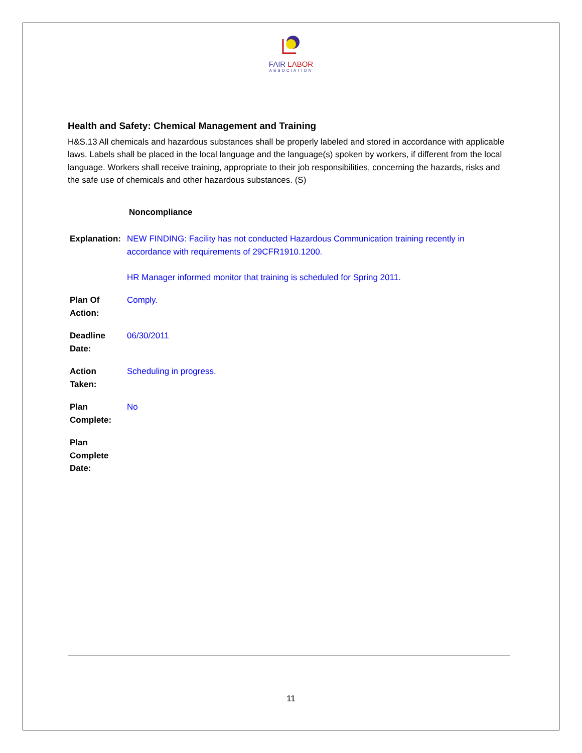FAIR LABOR
ASSOCIATION
Health and Safety: Chemical Management and Training
H&S.13 All chemicals and hazardous substances shall be properly labeled and stored in accordance with applicable laws. Labels shall be placed in the local language and the language(s) spoken by workers, if different from the local language. Workers shall receive training, appropriate to their job responsibilities, concerning the hazards, risks and the safe use of chemicals and other hazardous substances. (S)
Noncompliance
Explanation:
NEW FINDING: Facility has not conducted Hazardous Communication training recently in accordance with requirements of 29CFR1910.1200.
HR Manager informed monitor that training is scheduled for Spring 2011.
Plan Of
Action:
Comply.
Deadline
Date:
06/30/2011
Action
Taken:
Scheduling in progress.
Plan
Complete:
No
Plan
Complete
Date:
11